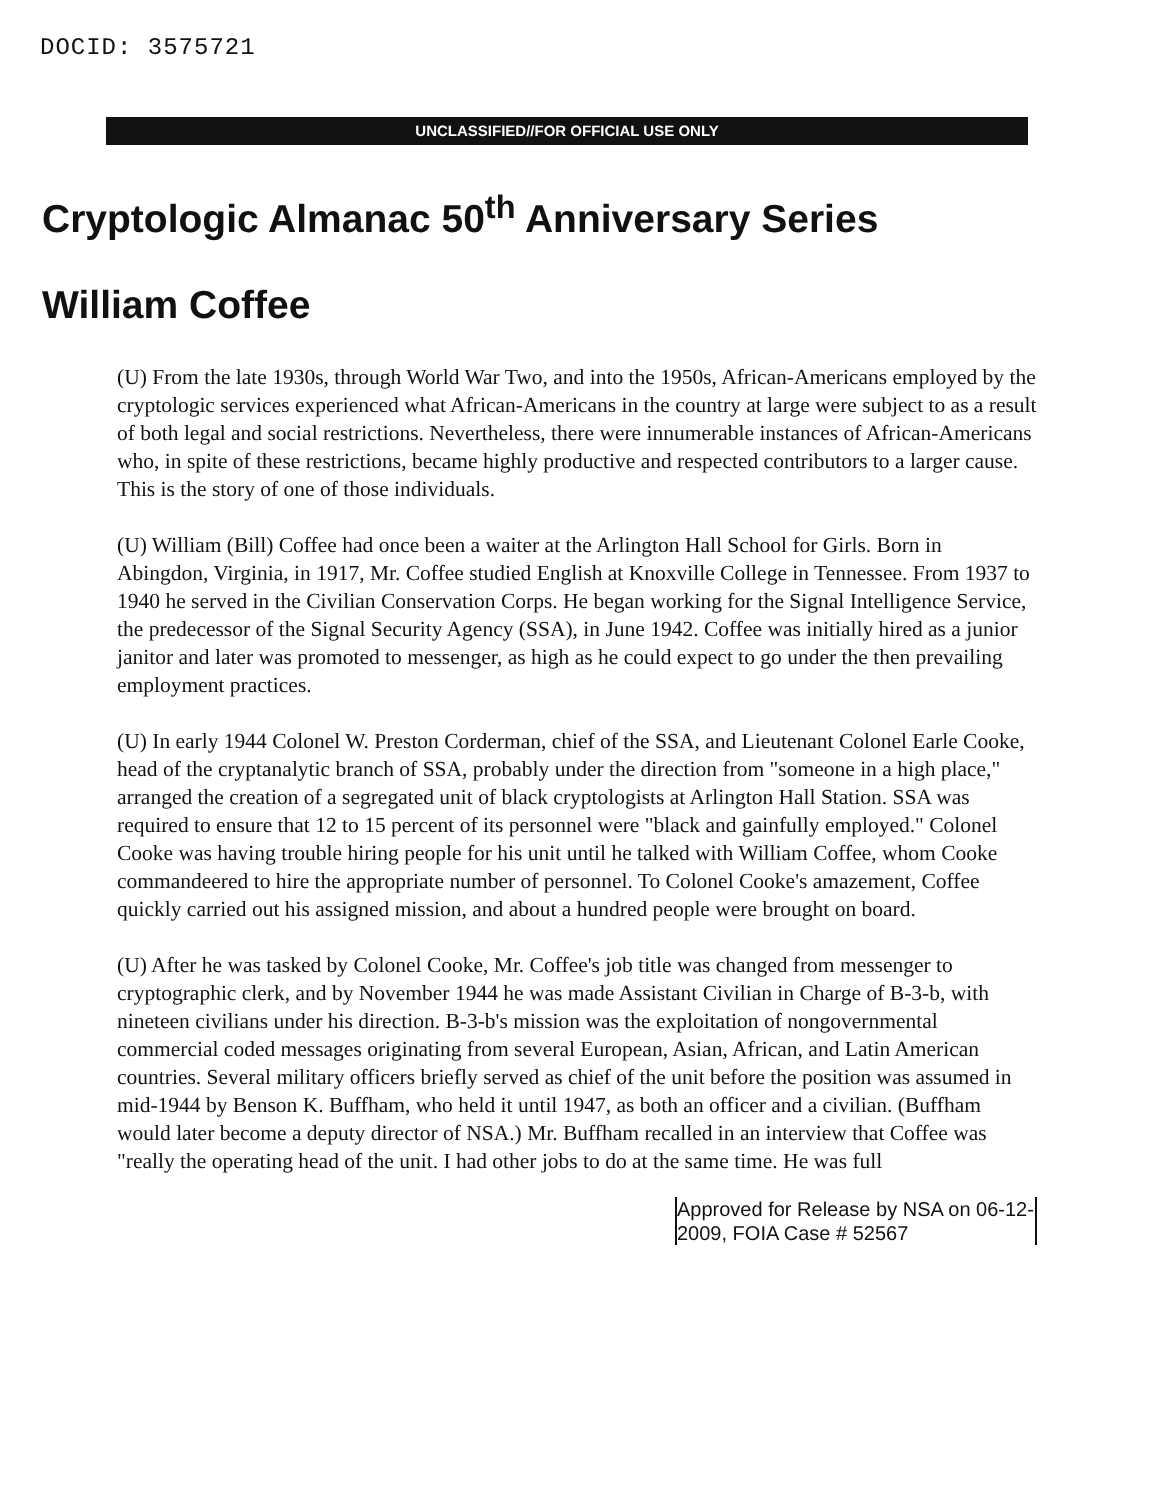DOCID: 3575721
UNCLASSIFIED//FOR OFFICIAL USE ONLY
Cryptologic Almanac 50<sup>th</sup> Anniversary Series
William Coffee
(U) From the late 1930s, through World War Two, and into the 1950s, African-Americans employed by the cryptologic services experienced what African-Americans in the country at large were subject to as a result of both legal and social restrictions. Nevertheless, there were innumerable instances of African-Americans who, in spite of these restrictions, became highly productive and respected contributors to a larger cause. This is the story of one of those individuals.
(U) William (Bill) Coffee had once been a waiter at the Arlington Hall School for Girls. Born in Abingdon, Virginia, in 1917, Mr. Coffee studied English at Knoxville College in Tennessee. From 1937 to 1940 he served in the Civilian Conservation Corps. He began working for the Signal Intelligence Service, the predecessor of the Signal Security Agency (SSA), in June 1942. Coffee was initially hired as a junior janitor and later was promoted to messenger, as high as he could expect to go under the then prevailing employment practices.
(U) In early 1944 Colonel W. Preston Corderman, chief of the SSA, and Lieutenant Colonel Earle Cooke, head of the cryptanalytic branch of SSA, probably under the direction from "someone in a high place," arranged the creation of a segregated unit of black cryptologists at Arlington Hall Station. SSA was required to ensure that 12 to 15 percent of its personnel were "black and gainfully employed." Colonel Cooke was having trouble hiring people for his unit until he talked with William Coffee, whom Cooke commandeered to hire the appropriate number of personnel. To Colonel Cooke's amazement, Coffee quickly carried out his assigned mission, and about a hundred people were brought on board.
(U) After he was tasked by Colonel Cooke, Mr. Coffee's job title was changed from messenger to cryptographic clerk, and by November 1944 he was made Assistant Civilian in Charge of B-3-b, with nineteen civilians under his direction. B-3-b's mission was the exploitation of nongovernmental commercial coded messages originating from several European, Asian, African, and Latin American countries. Several military officers briefly served as chief of the unit before the position was assumed in mid-1944 by Benson K. Buffham, who held it until 1947, as both an officer and a civilian. (Buffham would later become a deputy director of NSA.) Mr. Buffham recalled in an interview that Coffee was "really the operating head of the unit. I had other jobs to do at the same time. He was full
Approved for Release by NSA on 06-12-2009, FOIA Case # 52567